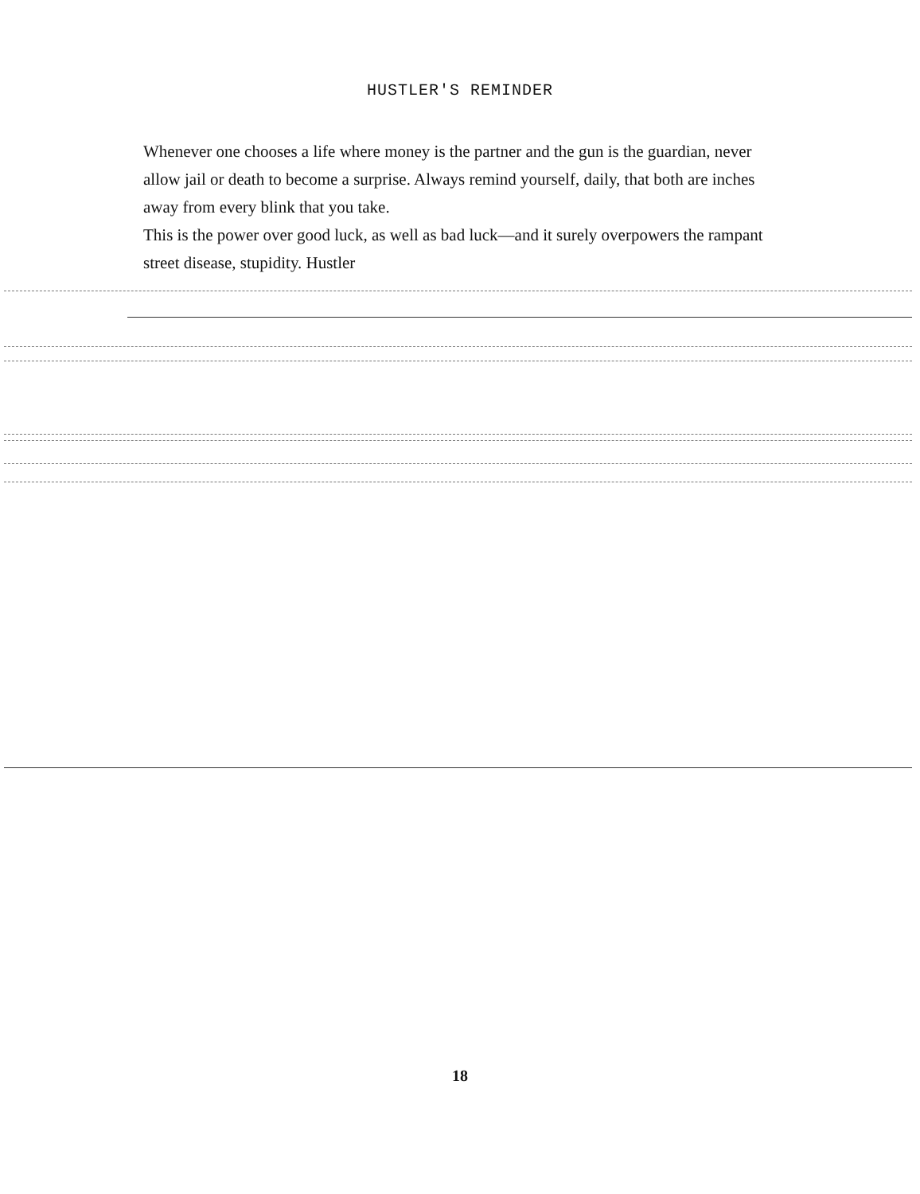HUSTLER'S REMINDER
Whenever one chooses a life where money is the partner and the gun is the guardian, never allow jail or death to become a surprise. Always remind yourself, daily, that both are inches away from every blink that you take.
This is the power over good luck, as well as bad luck—and it surely overpowers the rampant street disease, stupidity. Hustler
18